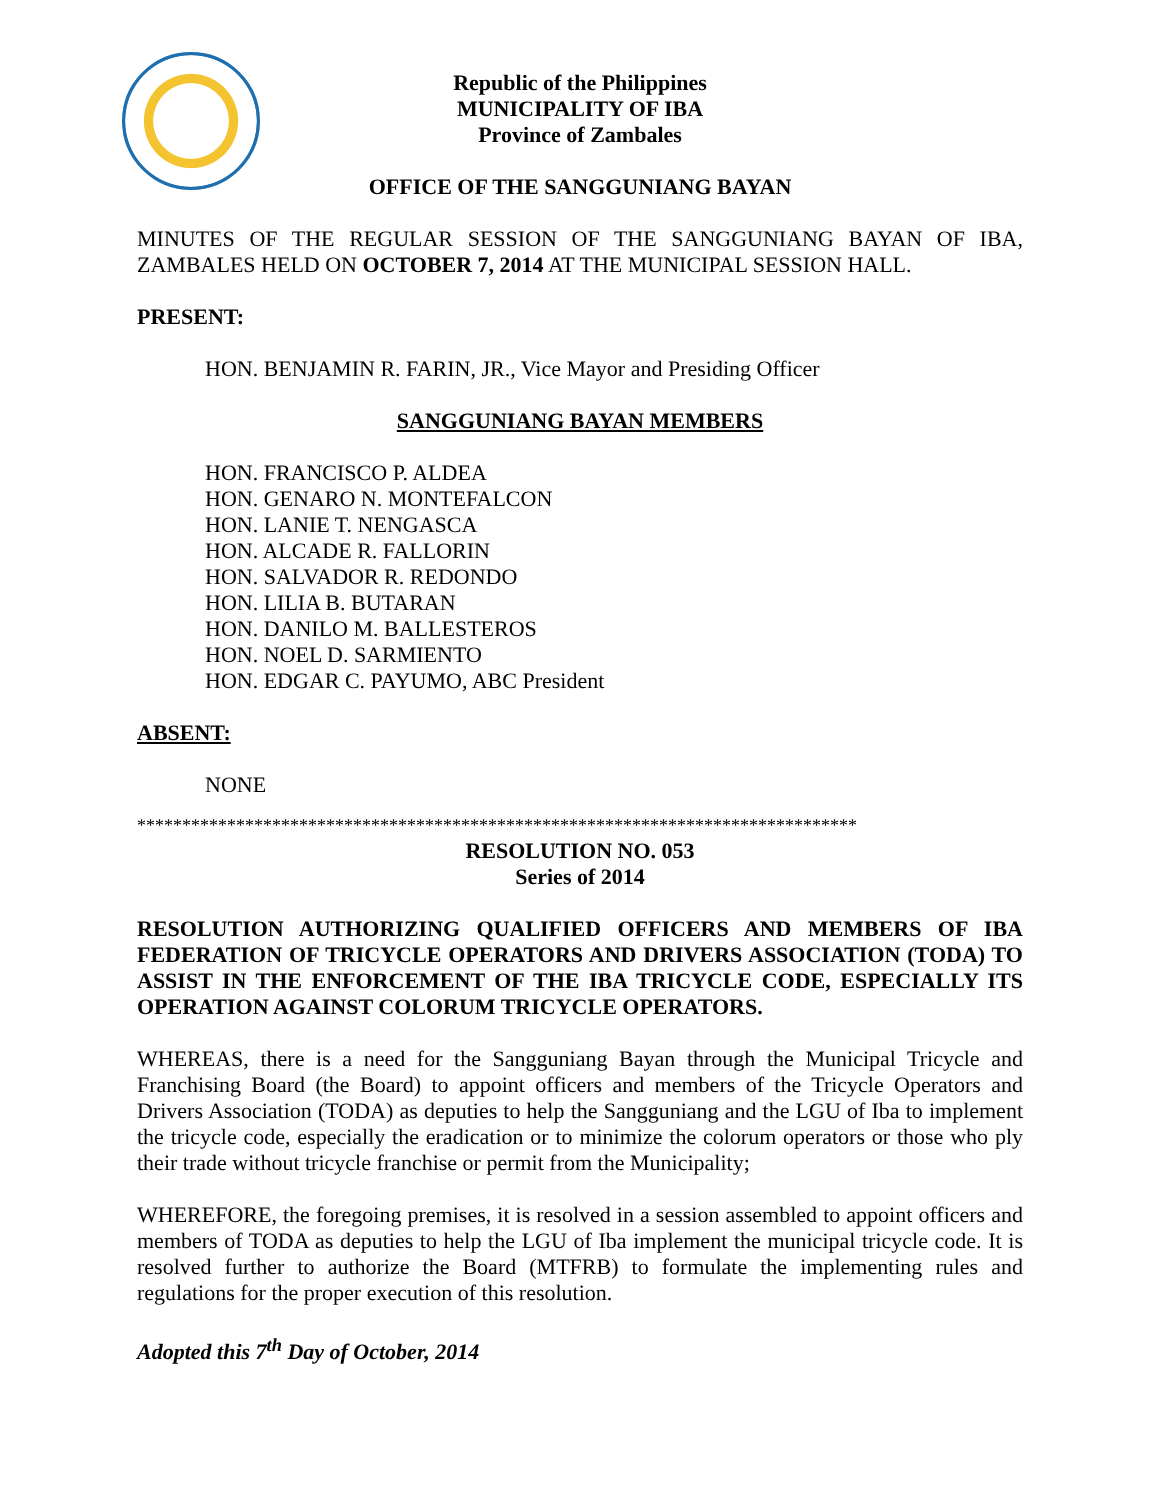Republic of the Philippines
MUNICIPALITY OF IBA
Province of Zambales
OFFICE OF THE SANGGUNIANG BAYAN
MINUTES OF THE REGULAR SESSION OF THE SANGGUNIANG BAYAN OF IBA, ZAMBALES HELD ON OCTOBER 7, 2014 AT THE MUNICIPAL SESSION HALL.
PRESENT:
HON. BENJAMIN R. FARIN, JR., Vice Mayor and Presiding Officer
SANGGUNIANG BAYAN MEMBERS
HON. FRANCISCO P. ALDEA
HON. GENARO N. MONTEFALCON
HON. LANIE T. NENGASCA
HON. ALCADE R. FALLORIN
HON. SALVADOR R. REDONDO
HON. LILIA B. BUTARAN
HON. DANILO M. BALLESTEROS
HON. NOEL D. SARMIENTO
HON. EDGAR C. PAYUMO, ABC President
ABSENT:
NONE
********************************************************************************
RESOLUTION NO. 053
Series of 2014
RESOLUTION AUTHORIZING QUALIFIED OFFICERS AND MEMBERS OF IBA FEDERATION OF TRICYCLE OPERATORS AND DRIVERS ASSOCIATION (TODA) TO ASSIST IN THE ENFORCEMENT OF THE IBA TRICYCLE CODE, ESPECIALLY ITS OPERATION AGAINST COLORUM TRICYCLE OPERATORS.
WHEREAS, there is a need for the Sangguniang Bayan through the Municipal Tricycle and Franchising Board (the Board) to appoint officers and members of the Tricycle Operators and Drivers Association (TODA) as deputies to help the Sangguniang and the LGU of Iba to implement the tricycle code, especially the eradication or to minimize the colorum operators or those who ply their trade without tricycle franchise or permit from the Municipality;
WHEREFORE, the foregoing premises, it is resolved in a session assembled to appoint officers and members of TODA as deputies to help the LGU of Iba implement the municipal tricycle code. It is resolved further to authorize the Board (MTFRB) to formulate the implementing rules and regulations for the proper execution of this resolution.
Adopted this 7<sup>th</sup> Day of October, 2014